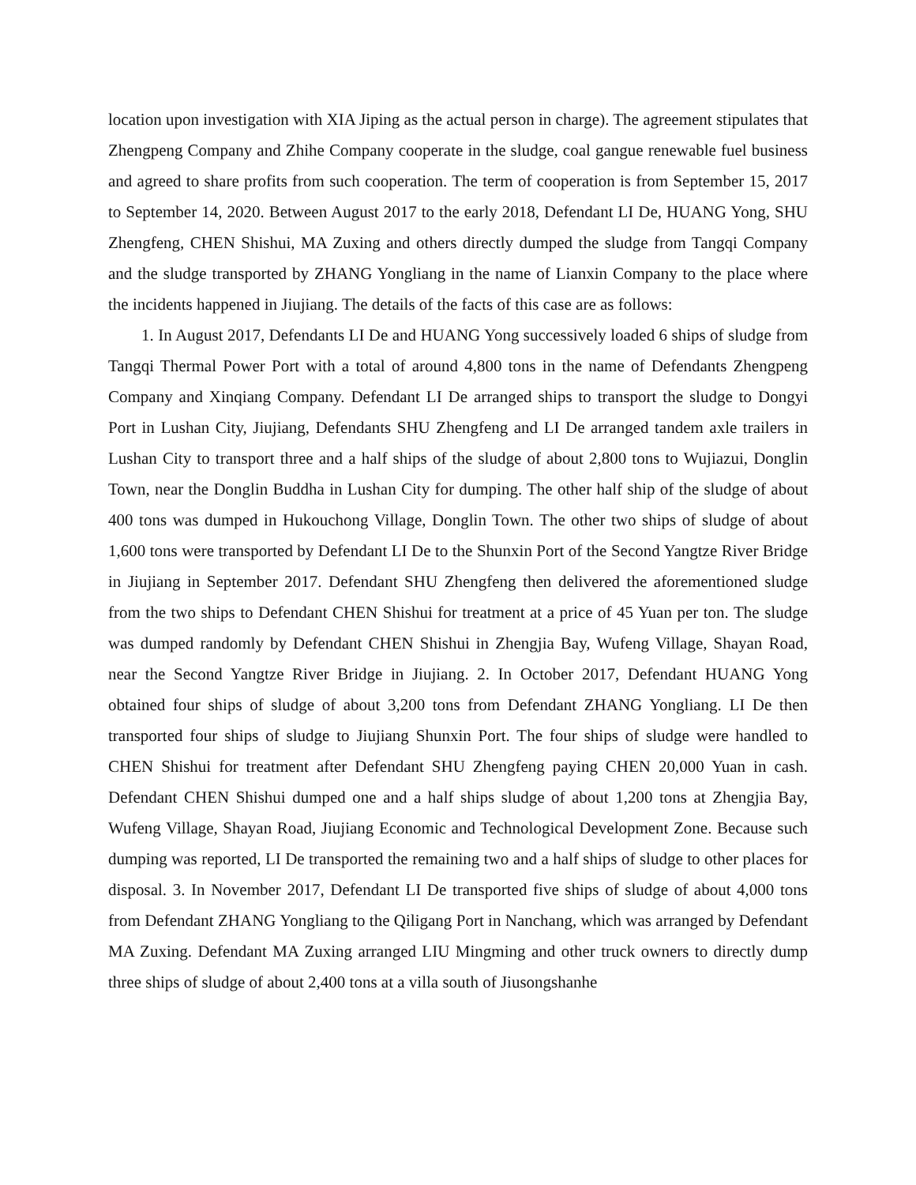location upon investigation with XIA Jiping as the actual person in charge). The agreement stipulates that Zhengpeng Company and Zhihe Company cooperate in the sludge, coal gangue renewable fuel business and agreed to share profits from such cooperation. The term of cooperation is from September 15, 2017 to September 14, 2020. Between August 2017 to the early 2018, Defendant LI De, HUANG Yong, SHU Zhengfeng, CHEN Shishui, MA Zuxing and others directly dumped the sludge from Tangqi Company and the sludge transported by ZHANG Yongliang in the name of Lianxin Company to the place where the incidents happened in Jiujiang. The details of the facts of this case are as follows:
1. In August 2017, Defendants LI De and HUANG Yong successively loaded 6 ships of sludge from Tangqi Thermal Power Port with a total of around 4,800 tons in the name of Defendants Zhengpeng Company and Xinqiang Company. Defendant LI De arranged ships to transport the sludge to Dongyi Port in Lushan City, Jiujiang, Defendants SHU Zhengfeng and LI De arranged tandem axle trailers in Lushan City to transport three and a half ships of the sludge of about 2,800 tons to Wujiazui, Donglin Town, near the Donglin Buddha in Lushan City for dumping. The other half ship of the sludge of about 400 tons was dumped in Hukouchong Village, Donglin Town. The other two ships of sludge of about 1,600 tons were transported by Defendant LI De to the Shunxin Port of the Second Yangtze River Bridge in Jiujiang in September 2017. Defendant SHU Zhengfeng then delivered the aforementioned sludge from the two ships to Defendant CHEN Shishui for treatment at a price of 45 Yuan per ton. The sludge was dumped randomly by Defendant CHEN Shishui in Zhengjia Bay, Wufeng Village, Shayan Road, near the Second Yangtze River Bridge in Jiujiang. 2. In October 2017, Defendant HUANG Yong obtained four ships of sludge of about 3,200 tons from Defendant ZHANG Yongliang. LI De then transported four ships of sludge to Jiujiang Shunxin Port. The four ships of sludge were handled to CHEN Shishui for treatment after Defendant SHU Zhengfeng paying CHEN 20,000 Yuan in cash. Defendant CHEN Shishui dumped one and a half ships sludge of about 1,200 tons at Zhengjia Bay, Wufeng Village, Shayan Road, Jiujiang Economic and Technological Development Zone. Because such dumping was reported, LI De transported the remaining two and a half ships of sludge to other places for disposal. 3. In November 2017, Defendant LI De transported five ships of sludge of about 4,000 tons from Defendant ZHANG Yongliang to the Qiligang Port in Nanchang, which was arranged by Defendant MA Zuxing. Defendant MA Zuxing arranged LIU Mingming and other truck owners to directly dump three ships of sludge of about 2,400 tons at a villa south of Jiusongshanhe